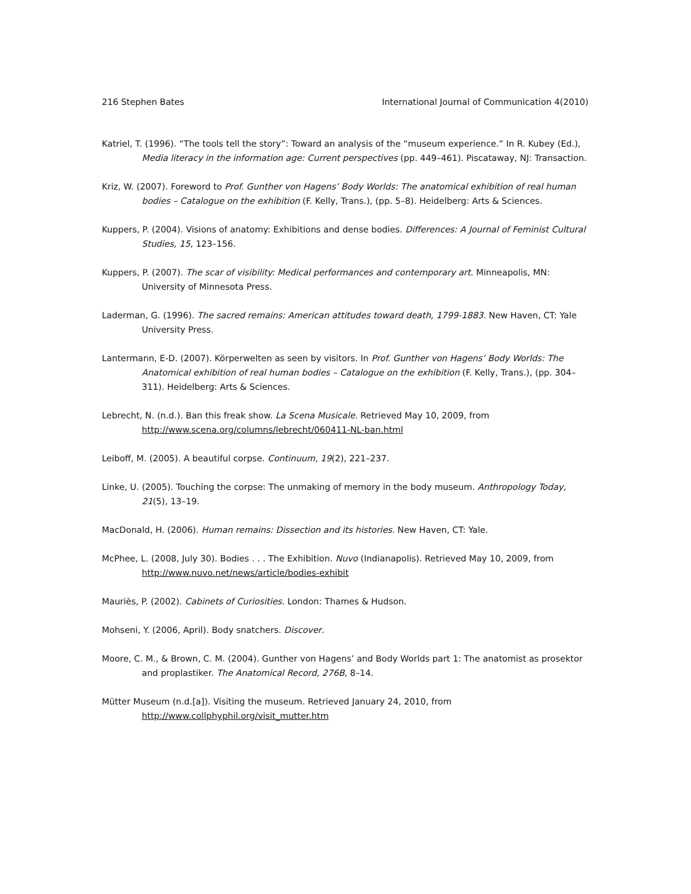216 Stephen Bates International Journal of Communication 4(2010)
Katriel, T. (1996). “The tools tell the story”: Toward an analysis of the “museum experience.” In R. Kubey (Ed.), Media literacy in the information age: Current perspectives (pp. 449–461). Piscataway, NJ: Transaction.
Kriz, W. (2007). Foreword to Prof. Gunther von Hagens’ Body Worlds: The anatomical exhibition of real human bodies – Catalogue on the exhibition (F. Kelly, Trans.), (pp. 5–8). Heidelberg: Arts & Sciences.
Kuppers, P. (2004). Visions of anatomy: Exhibitions and dense bodies. Differences: A Journal of Feminist Cultural Studies, 15, 123–156.
Kuppers, P. (2007). The scar of visibility: Medical performances and contemporary art. Minneapolis, MN: University of Minnesota Press.
Laderman, G. (1996). The sacred remains: American attitudes toward death, 1799-1883. New Haven, CT: Yale University Press.
Lantermann, E-D. (2007). Körperwelten as seen by visitors. In Prof. Gunther von Hagens’ Body Worlds: The Anatomical exhibition of real human bodies – Catalogue on the exhibition (F. Kelly, Trans.), (pp. 304–311). Heidelberg: Arts & Sciences.
Lebrecht, N. (n.d.). Ban this freak show. La Scena Musicale. Retrieved May 10, 2009, from http://www.scena.org/columns/lebrecht/060411-NL-ban.html
Leiboff, M. (2005). A beautiful corpse. Continuum, 19(2), 221–237.
Linke, U. (2005). Touching the corpse: The unmaking of memory in the body museum. Anthropology Today, 21(5), 13–19.
MacDonald, H. (2006). Human remains: Dissection and its histories. New Haven, CT: Yale.
McPhee, L. (2008, July 30). Bodies . . . The Exhibition. Nuvo (Indianapolis). Retrieved May 10, 2009, from http://www.nuvo.net/news/article/bodies-exhibit
Mauriès, P. (2002). Cabinets of Curiosities. London: Thames & Hudson.
Mohseni, Y. (2006, April). Body snatchers. Discover.
Moore, C. M., & Brown, C. M. (2004). Gunther von Hagens’ and Body Worlds part 1: The anatomist as prosektor and proplastiker. The Anatomical Record, 276B, 8–14.
Mütter Museum (n.d.[a]). Visiting the museum. Retrieved January 24, 2010, from http://www.collphyphil.org/visit_mutter.htm